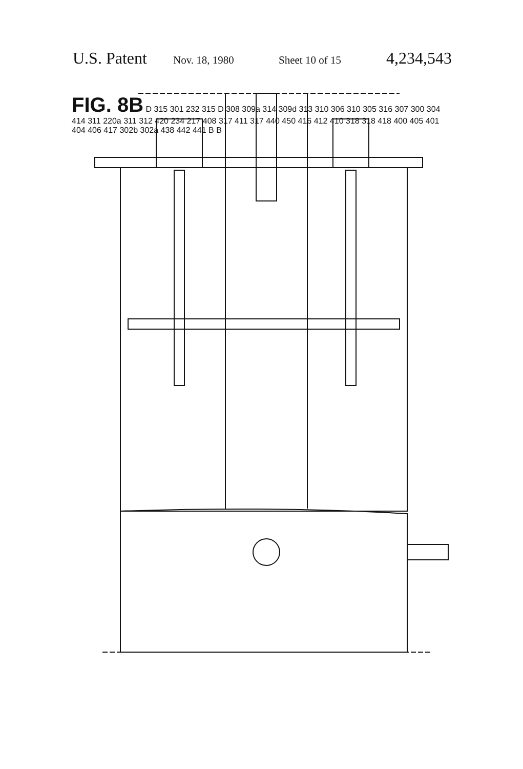U.S. Patent Nov. 18, 1980 Sheet 10 of 15 4,234,543
FIG. 8B D 315 301 232 315 D 308 309a 314 309d 313 310 306 310 305 316 307 300 304 414 311 220a 311 312 420 234 217 408 317 411 317 440 450 416 412 410 318 318 418 400 405 401 404 406 417 302b 302a 438 442 441 B B